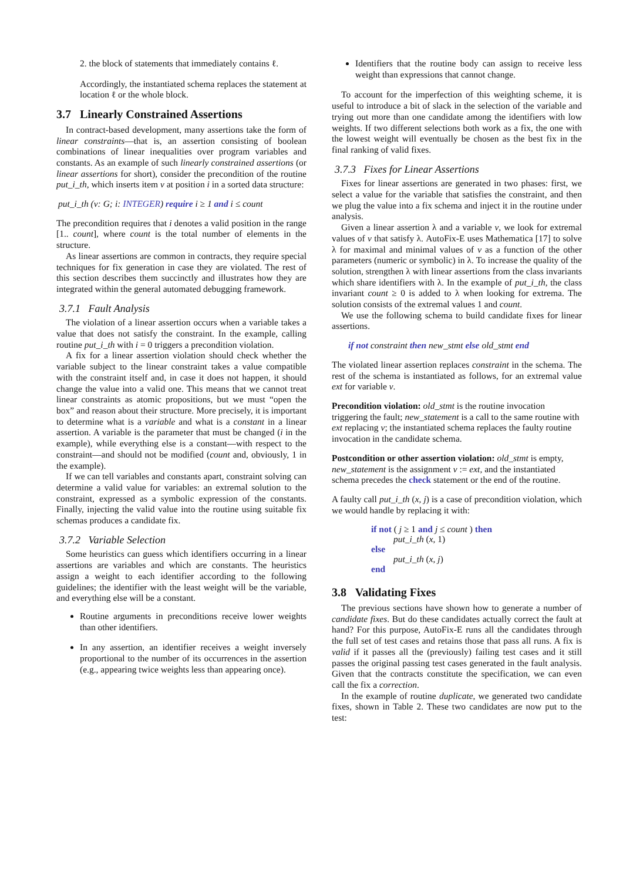2. the block of statements that immediately contains ℓ.
Accordingly, the instantiated schema replaces the statement at location ℓ or the whole block.
3.7 Linearly Constrained Assertions
In contract-based development, many assertions take the form of linear constraints—that is, an assertion consisting of boolean combinations of linear inequalities over program variables and constants. As an example of such linearly constrained assertions (or linear assertions for short), consider the precondition of the routine put_i_th, which inserts item v at position i in a sorted data structure:
put_i_th (v: G; i: INTEGER) require i ≥ 1 and i ≤ count
The precondition requires that i denotes a valid position in the range [1.. count], where count is the total number of elements in the structure.
As linear assertions are common in contracts, they require special techniques for fix generation in case they are violated. The rest of this section describes them succinctly and illustrates how they are integrated within the general automated debugging framework.
3.7.1 Fault Analysis
The violation of a linear assertion occurs when a variable takes a value that does not satisfy the constraint. In the example, calling routine put_i_th with i = 0 triggers a precondition violation.
A fix for a linear assertion violation should check whether the variable subject to the linear constraint takes a value compatible with the constraint itself and, in case it does not happen, it should change the value into a valid one. This means that we cannot treat linear constraints as atomic propositions, but we must “open the box” and reason about their structure. More precisely, it is important to determine what is a variable and what is a constant in a linear assertion. A variable is the parameter that must be changed (i in the example), while everything else is a constant—with respect to the constraint—and should not be modified (count and, obviously, 1 in the example).
If we can tell variables and constants apart, constraint solving can determine a valid value for variables: an extremal solution to the constraint, expressed as a symbolic expression of the constants. Finally, injecting the valid value into the routine using suitable fix schemas produces a candidate fix.
3.7.2 Variable Selection
Some heuristics can guess which identifiers occurring in a linear assertions are variables and which are constants. The heuristics assign a weight to each identifier according to the following guidelines; the identifier with the least weight will be the variable, and everything else will be a constant.
Routine arguments in preconditions receive lower weights than other identifiers.
In any assertion, an identifier receives a weight inversely proportional to the number of its occurrences in the assertion (e.g., appearing twice weights less than appearing once).
Identifiers that the routine body can assign to receive less weight than expressions that cannot change.
To account for the imperfection of this weighting scheme, it is useful to introduce a bit of slack in the selection of the variable and trying out more than one candidate among the identifiers with low weights. If two different selections both work as a fix, the one with the lowest weight will eventually be chosen as the best fix in the final ranking of valid fixes.
3.7.3 Fixes for Linear Assertions
Fixes for linear assertions are generated in two phases: first, we select a value for the variable that satisfies the constraint, and then we plug the value into a fix schema and inject it in the routine under analysis.
Given a linear assertion λ and a variable v, we look for extremal values of v that satisfy λ. AutoFix-E uses Mathematica [17] to solve λ for maximal and minimal values of v as a function of the other parameters (numeric or symbolic) in λ. To increase the quality of the solution, strengthen λ with linear assertions from the class invariants which share identifiers with λ. In the example of put_i_th, the class invariant count ≥ 0 is added to λ when looking for extrema. The solution consists of the extremal values 1 and count.
We use the following schema to build candidate fixes for linear assertions.
if not constraint then new_stmt else old_stmt end
The violated linear assertion replaces constraint in the schema. The rest of the schema is instantiated as follows, for an extremal value ext for variable v.
Precondition violation:
old_stmt is the routine invocation triggering the fault; new_statement is a call to the same routine with ext replacing v; the instantiated schema replaces the faulty routine invocation in the candidate schema.
Postcondition or other assertion violation:
old_stmt is empty, new_statement is the assignment v := ext, and the instantiated schema precedes the check statement or the end of the routine.
A faulty call put_i_th (x, j) is a case of precondition violation, which we would handle by replacing it with:
if not ( j ≥ 1 and j ≤ count ) then
put_i_th (x, 1)
else
put_i_th (x, j)
end
3.8 Validating Fixes
The previous sections have shown how to generate a number of candidate fixes. But do these candidates actually correct the fault at hand? For this purpose, AutoFix-E runs all the candidates through the full set of test cases and retains those that pass all runs. A fix is valid if it passes all the (previously) failing test cases and it still passes the original passing test cases generated in the fault analysis. Given that the contracts constitute the specification, we can even call the fix a correction.
In the example of routine duplicate, we generated two candidate fixes, shown in Table 2. These two candidates are now put to the test: